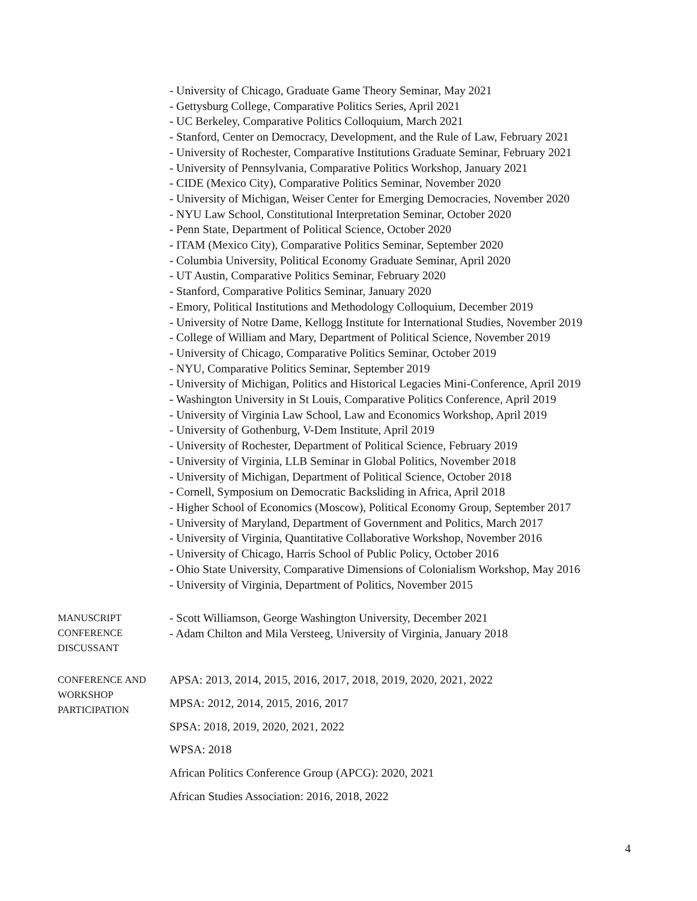- University of Chicago, Graduate Game Theory Seminar, May 2021
- Gettysburg College, Comparative Politics Series, April 2021
- UC Berkeley, Comparative Politics Colloquium, March 2021
- Stanford, Center on Democracy, Development, and the Rule of Law, February 2021
- University of Rochester, Comparative Institutions Graduate Seminar, February 2021
- University of Pennsylvania, Comparative Politics Workshop, January 2021
- CIDE (Mexico City), Comparative Politics Seminar, November 2020
- University of Michigan, Weiser Center for Emerging Democracies, November 2020
- NYU Law School, Constitutional Interpretation Seminar, October 2020
- Penn State, Department of Political Science, October 2020
- ITAM (Mexico City), Comparative Politics Seminar, September 2020
- Columbia University, Political Economy Graduate Seminar, April 2020
- UT Austin, Comparative Politics Seminar, February 2020
- Stanford, Comparative Politics Seminar, January 2020
- Emory, Political Institutions and Methodology Colloquium, December 2019
- University of Notre Dame, Kellogg Institute for International Studies, November 2019
- College of William and Mary, Department of Political Science, November 2019
- University of Chicago, Comparative Politics Seminar, October 2019
- NYU, Comparative Politics Seminar, September 2019
- University of Michigan, Politics and Historical Legacies Mini-Conference, April 2019
- Washington University in St Louis, Comparative Politics Conference, April 2019
- University of Virginia Law School, Law and Economics Workshop, April 2019
- University of Gothenburg, V-Dem Institute, April 2019
- University of Rochester, Department of Political Science, February 2019
- University of Virginia, LLB Seminar in Global Politics, November 2018
- University of Michigan, Department of Political Science, October 2018
- Cornell, Symposium on Democratic Backsliding in Africa, April 2018
- Higher School of Economics (Moscow), Political Economy Group, September 2017
- University of Maryland, Department of Government and Politics, March 2017
- University of Virginia, Quantitative Collaborative Workshop, November 2016
- University of Chicago, Harris School of Public Policy, October 2016
- Ohio State University, Comparative Dimensions of Colonialism Workshop, May 2016
- University of Virginia, Department of Politics, November 2015
MANUSCRIPT
CONFERENCE
DISCUSSANT
- Scott Williamson, George Washington University, December 2021
- Adam Chilton and Mila Versteeg, University of Virginia, January 2018
CONFERENCE AND
WORKSHOP
PARTICIPATION
APSA: 2013, 2014, 2015, 2016, 2017, 2018, 2019, 2020, 2021, 2022
MPSA: 2012, 2014, 2015, 2016, 2017
SPSA: 2018, 2019, 2020, 2021, 2022
WPSA: 2018
African Politics Conference Group (APCG): 2020, 2021
African Studies Association: 2016, 2018, 2022
4